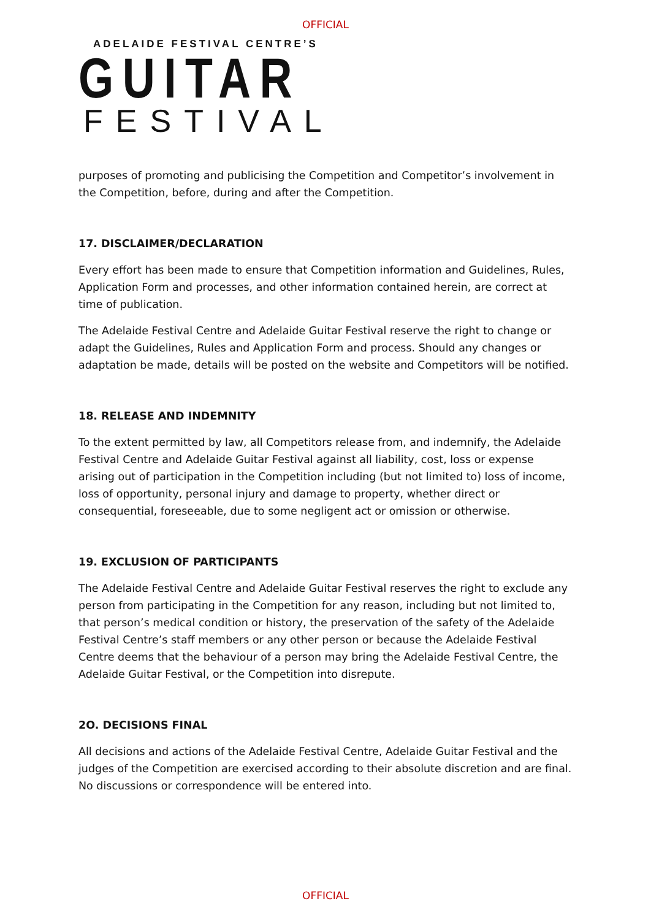OFFICIAL
ADELAIDE FESTIVAL CENTRE’S
GUITAR
FESTIVAL
purposes of promoting and publicising the Competition and Competitor’s involvement in the Competition, before, during and after the Competition.
17. DISCLAIMER/DECLARATION
Every effort has been made to ensure that Competition information and Guidelines, Rules, Application Form and processes, and other information contained herein, are correct at time of publication.
The Adelaide Festival Centre and Adelaide Guitar Festival reserve the right to change or adapt the Guidelines, Rules and Application Form and process. Should any changes or adaptation be made, details will be posted on the website and Competitors will be notified.
18. RELEASE AND INDEMNITY
To the extent permitted by law, all Competitors release from, and indemnify, the Adelaide Festival Centre and Adelaide Guitar Festival against all liability, cost, loss or expense arising out of participation in the Competition including (but not limited to) loss of income, loss of opportunity, personal injury and damage to property, whether direct or consequential, foreseeable, due to some negligent act or omission or otherwise.
19. EXCLUSION OF PARTICIPANTS
The Adelaide Festival Centre and Adelaide Guitar Festival reserves the right to exclude any person from participating in the Competition for any reason, including but not limited to, that person’s medical condition or history, the preservation of the safety of the Adelaide Festival Centre’s staff members or any other person or because the Adelaide Festival Centre deems that the behaviour of a person may bring the Adelaide Festival Centre, the Adelaide Guitar Festival, or the Competition into disrepute.
2O. DECISIONS FINAL
All decisions and actions of the Adelaide Festival Centre, Adelaide Guitar Festival and the judges of the Competition are exercised according to their absolute discretion and are final. No discussions or correspondence will be entered into.
OFFICIAL